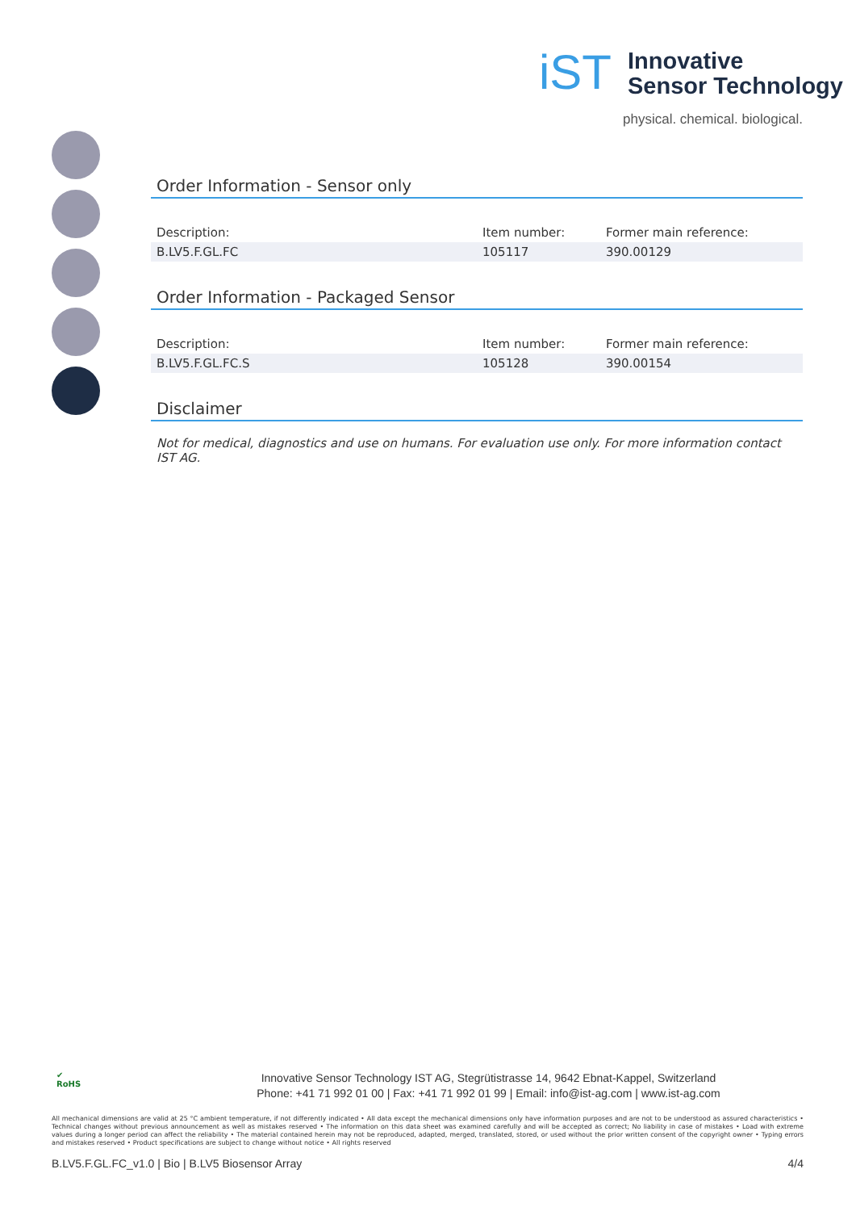iST
Innovative
Sensor Technology
physical. chemical. biological.
Order Information - Sensor only
| Description: | Item number: | Former main reference: |
| --- | --- | --- |
| B.LV5.F.GL.FC | 105117 | 390.00129 |
Order Information - Packaged Sensor
| Description: | Item number: | Former main reference: |
| --- | --- | --- |
| B.LV5.F.GL.FC.S | 105128 | 390.00154 |
Disclaimer
Not for medical, diagnostics and use on humans. For evaluation use only. For more information contact IST AG.
✔
RoHS
Innovative Sensor Technology IST AG, Stegrütistrasse 14, 9642 Ebnat-Kappel, Switzerland
Phone: +41 71 992 01 00 | Fax: +41 71 992 01 99 | Email: info@ist-ag.com | www.ist-ag.com
All mechanical dimensions are valid at 25 °C ambient temperature, if not differently indicated • All data except the mechanical dimensions only have information purposes and are not to be understood as assured characteristics • Technical changes without previous announcement as well as mistakes reserved • The information on this data sheet was examined carefully and will be accepted as correct; No liability in case of mistakes • Load with extreme values during a longer period can affect the reliability • The material contained herein may not be reproduced, adapted, merged, translated, stored, or used without the prior written consent of the copyright owner • Typing errors and mistakes reserved • Product specifications are subject to change without notice • All rights reserved
B.LV5.F.GL.FC_v1.0 | Bio | B.LV5 Biosensor Array 4/4